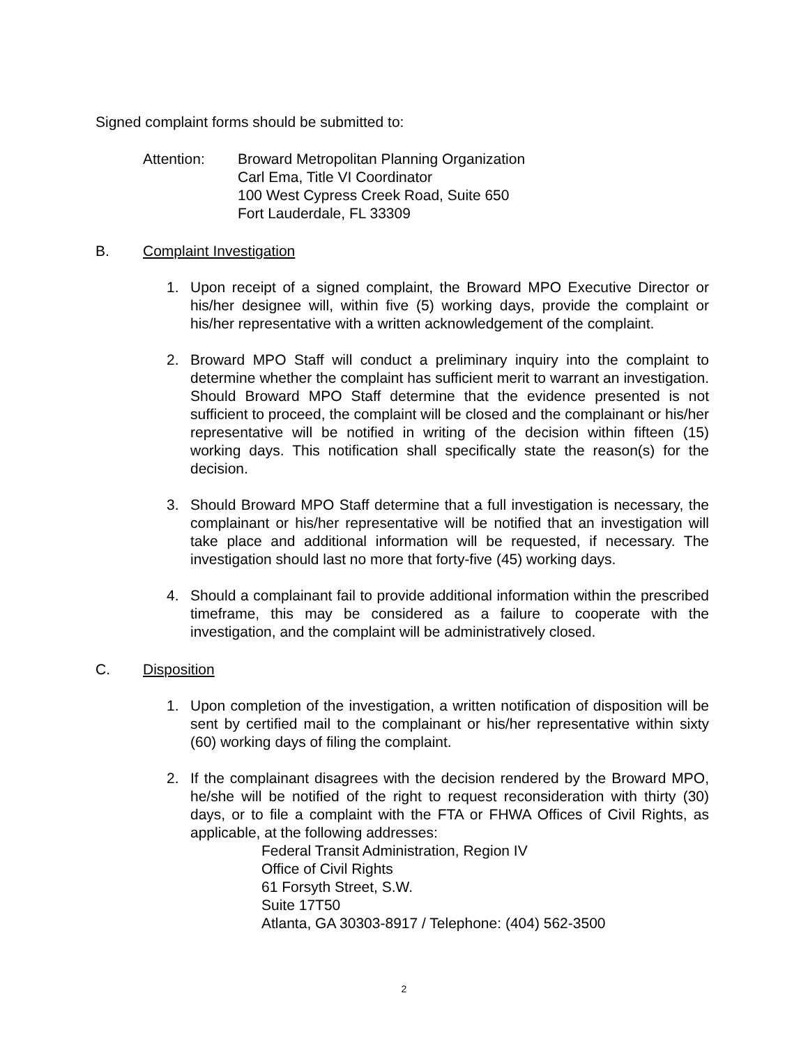Signed complaint forms should be submitted to:
Attention: Broward Metropolitan Planning Organization
Carl Ema, Title VI Coordinator
100 West Cypress Creek Road, Suite 650
Fort Lauderdale, FL 33309
B. Complaint Investigation
1. Upon receipt of a signed complaint, the Broward MPO Executive Director or his/her designee will, within five (5) working days, provide the complaint or his/her representative with a written acknowledgement of the complaint.
2. Broward MPO Staff will conduct a preliminary inquiry into the complaint to determine whether the complaint has sufficient merit to warrant an investigation. Should Broward MPO Staff determine that the evidence presented is not sufficient to proceed, the complaint will be closed and the complainant or his/her representative will be notified in writing of the decision within fifteen (15) working days. This notification shall specifically state the reason(s) for the decision.
3. Should Broward MPO Staff determine that a full investigation is necessary, the complainant or his/her representative will be notified that an investigation will take place and additional information will be requested, if necessary. The investigation should last no more that forty-five (45) working days.
4. Should a complainant fail to provide additional information within the prescribed timeframe, this may be considered as a failure to cooperate with the investigation, and the complaint will be administratively closed.
C. Disposition
1. Upon completion of the investigation, a written notification of disposition will be sent by certified mail to the complainant or his/her representative within sixty (60) working days of filing the complaint.
2. If the complainant disagrees with the decision rendered by the Broward MPO, he/she will be notified of the right to request reconsideration with thirty (30) days, or to file a complaint with the FTA or FHWA Offices of Civil Rights, as applicable, at the following addresses:
Federal Transit Administration, Region IV
Office of Civil Rights
61 Forsyth Street, S.W.
Suite 17T50
Atlanta, GA 30303-8917 / Telephone: (404) 562-3500
2